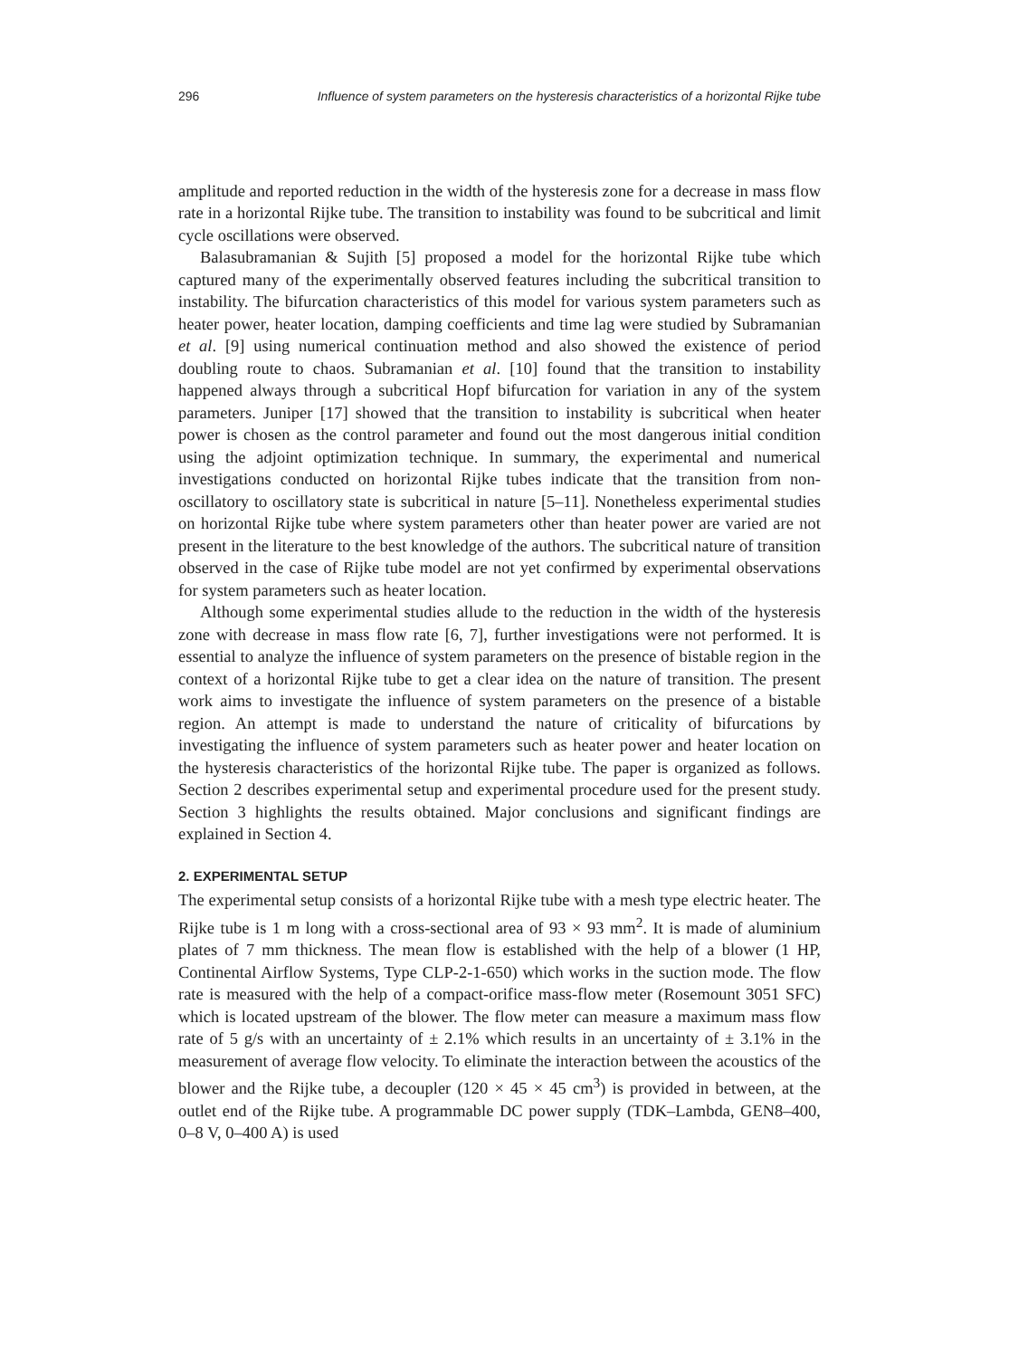296 Influence of system parameters on the hysteresis characteristics of a horizontal Rijke tube
amplitude and reported reduction in the width of the hysteresis zone for a decrease in mass flow rate in a horizontal Rijke tube. The transition to instability was found to be subcritical and limit cycle oscillations were observed.
Balasubramanian & Sujith [5] proposed a model for the horizontal Rijke tube which captured many of the experimentally observed features including the subcritical transition to instability. The bifurcation characteristics of this model for various system parameters such as heater power, heater location, damping coefficients and time lag were studied by Subramanian et al. [9] using numerical continuation method and also showed the existence of period doubling route to chaos. Subramanian et al. [10] found that the transition to instability happened always through a subcritical Hopf bifurcation for variation in any of the system parameters. Juniper [17] showed that the transition to instability is subcritical when heater power is chosen as the control parameter and found out the most dangerous initial condition using the adjoint optimization technique. In summary, the experimental and numerical investigations conducted on horizontal Rijke tubes indicate that the transition from non-oscillatory to oscillatory state is subcritical in nature [5–11]. Nonetheless experimental studies on horizontal Rijke tube where system parameters other than heater power are varied are not present in the literature to the best knowledge of the authors. The subcritical nature of transition observed in the case of Rijke tube model are not yet confirmed by experimental observations for system parameters such as heater location.
Although some experimental studies allude to the reduction in the width of the hysteresis zone with decrease in mass flow rate [6, 7], further investigations were not performed. It is essential to analyze the influence of system parameters on the presence of bistable region in the context of a horizontal Rijke tube to get a clear idea on the nature of transition. The present work aims to investigate the influence of system parameters on the presence of a bistable region. An attempt is made to understand the nature of criticality of bifurcations by investigating the influence of system parameters such as heater power and heater location on the hysteresis characteristics of the horizontal Rijke tube. The paper is organized as follows. Section 2 describes experimental setup and experimental procedure used for the present study. Section 3 highlights the results obtained. Major conclusions and significant findings are explained in Section 4.
2. EXPERIMENTAL SETUP
The experimental setup consists of a horizontal Rijke tube with a mesh type electric heater. The Rijke tube is 1 m long with a cross-sectional area of 93 × 93 mm<sup>2</sup>. It is made of aluminium plates of 7 mm thickness. The mean flow is established with the help of a blower (1 HP, Continental Airflow Systems, Type CLP-2-1-650) which works in the suction mode. The flow rate is measured with the help of a compact-orifice mass-flow meter (Rosemount 3051 SFC) which is located upstream of the blower. The flow meter can measure a maximum mass flow rate of 5 g/s with an uncertainty of ± 2.1% which results in an uncertainty of ± 3.1% in the measurement of average flow velocity. To eliminate the interaction between the acoustics of the blower and the Rijke tube, a decoupler (120 × 45 × 45 cm<sup>3</sup>) is provided in between, at the outlet end of the Rijke tube. A programmable DC power supply (TDK–Lambda, GEN8–400, 0–8 V, 0–400 A) is used